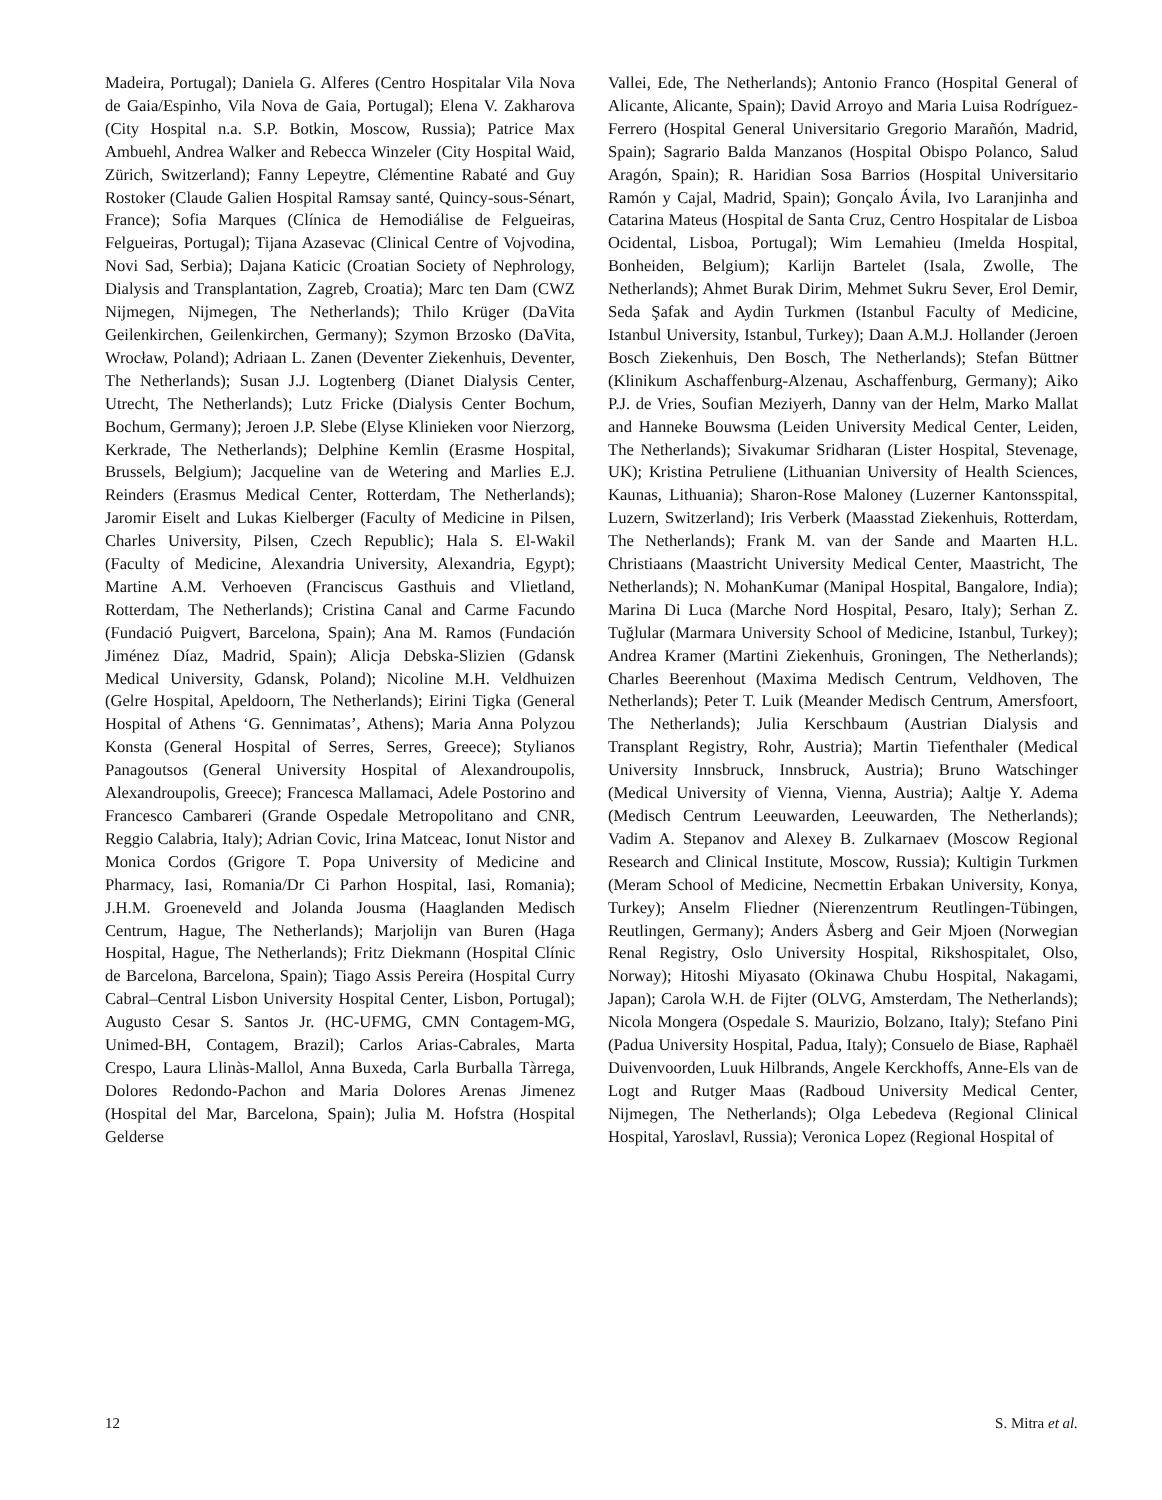Madeira, Portugal); Daniela G. Alferes (Centro Hospitalar Vila Nova de Gaia/Espinho, Vila Nova de Gaia, Portugal); Elena V. Zakharova (City Hospital n.a. S.P. Botkin, Moscow, Russia); Patrice Max Ambuehl, Andrea Walker and Rebecca Winzeler (City Hospital Waid, Zürich, Switzerland); Fanny Lepeytre, Clémentine Rabaté and Guy Rostoker (Claude Galien Hospital Ramsay santé, Quincy-sous-Sénart, France); Sofia Marques (Clínica de Hemodiálise de Felgueiras, Felgueiras, Portugal); Tijana Azasevac (Clinical Centre of Vojvodina, Novi Sad, Serbia); Dajana Katicic (Croatian Society of Nephrology, Dialysis and Transplantation, Zagreb, Croatia); Marc ten Dam (CWZ Nijmegen, Nijmegen, The Netherlands); Thilo Krüger (DaVita Geilenkirchen, Geilenkirchen, Germany); Szymon Brzosko (DaVita, Wrocław, Poland); Adriaan L. Zanen (Deventer Ziekenhuis, Deventer, The Netherlands); Susan J.J. Logtenberg (Dianet Dialysis Center, Utrecht, The Netherlands); Lutz Fricke (Dialysis Center Bochum, Bochum, Germany); Jeroen J.P. Slebe (Elyse Klinieken voor Nierzorg, Kerkrade, The Netherlands); Delphine Kemlin (Erasme Hospital, Brussels, Belgium); Jacqueline van de Wetering and Marlies E.J. Reinders (Erasmus Medical Center, Rotterdam, The Netherlands); Jaromir Eiselt and Lukas Kielberger (Faculty of Medicine in Pilsen, Charles University, Pilsen, Czech Republic); Hala S. El-Wakil (Faculty of Medicine, Alexandria University, Alexandria, Egypt); Martine A.M. Verhoeven (Franciscus Gasthuis and Vlietland, Rotterdam, The Netherlands); Cristina Canal and Carme Facundo (Fundació Puigvert, Barcelona, Spain); Ana M. Ramos (Fundación Jiménez Díaz, Madrid, Spain); Alicja Debska-Slizien (Gdansk Medical University, Gdansk, Poland); Nicoline M.H. Veldhuizen (Gelre Hospital, Apeldoorn, The Netherlands); Eirini Tigka (General Hospital of Athens ‘G. Gennimatas’, Athens); Maria Anna Polyzou Konsta (General Hospital of Serres, Serres, Greece); Stylianos Panagoutsos (General University Hospital of Alexandroupolis, Alexandroupolis, Greece); Francesca Mallamaci, Adele Postorino and Francesco Cambareri (Grande Ospedale Metropolitano and CNR, Reggio Calabria, Italy); Adrian Covic, Irina Matceac, Ionut Nistor and Monica Cordos (Grigore T. Popa University of Medicine and Pharmacy, Iasi, Romania/Dr Ci Parhon Hospital, Iasi, Romania); J.H.M. Groeneveld and Jolanda Jousma (Haaglanden Medisch Centrum, Hague, The Netherlands); Marjolijn van Buren (Haga Hospital, Hague, The Netherlands); Fritz Diekmann (Hospital Clínic de Barcelona, Barcelona, Spain); Tiago Assis Pereira (Hospital Curry Cabral–Central Lisbon University Hospital Center, Lisbon, Portugal); Augusto Cesar S. Santos Jr. (HC-UFMG, CMN Contagem-MG, Unimed-BH, Contagem, Brazil); Carlos Arias-Cabrales, Marta Crespo, Laura Llinàs-Mallol, Anna Buxeda, Carla Burballa Tàrrega, Dolores Redondo-Pachon and Maria Dolores Arenas Jimenez (Hospital del Mar, Barcelona, Spain); Julia M. Hofstra (Hospital Gelderse
Vallei, Ede, The Netherlands); Antonio Franco (Hospital General of Alicante, Alicante, Spain); David Arroyo and Maria Luisa Rodríguez-Ferrero (Hospital General Universitario Gregorio Marañón, Madrid, Spain); Sagrario Balda Manzanos (Hospital Obispo Polanco, Salud Aragón, Spain); R. Haridian Sosa Barrios (Hospital Universitario Ramón y Cajal, Madrid, Spain); Gonçalo Ávila, Ivo Laranjinha and Catarina Mateus (Hospital de Santa Cruz, Centro Hospitalar de Lisboa Ocidental, Lisboa, Portugal); Wim Lemahieu (Imelda Hospital, Bonheiden, Belgium); Karlijn Bartelet (Isala, Zwolle, The Netherlands); Ahmet Burak Dirim, Mehmet Sukru Sever, Erol Demir, Seda Şafak and Aydin Turkmen (Istanbul Faculty of Medicine, Istanbul University, Istanbul, Turkey); Daan A.M.J. Hollander (Jeroen Bosch Ziekenhuis, Den Bosch, The Netherlands); Stefan Büttner (Klinikum Aschaffenburg-Alzenau, Aschaffenburg, Germany); Aiko P.J. de Vries, Soufian Meziyerh, Danny van der Helm, Marko Mallat and Hanneke Bouwsma (Leiden University Medical Center, Leiden, The Netherlands); Sivakumar Sridharan (Lister Hospital, Stevenage, UK); Kristina Petruliene (Lithuanian University of Health Sciences, Kaunas, Lithuania); Sharon-Rose Maloney (Luzerner Kantonsspital, Luzern, Switzerland); Iris Verberk (Maasstad Ziekenhuis, Rotterdam, The Netherlands); Frank M. van der Sande and Maarten H.L. Christiaans (Maastricht University Medical Center, Maastricht, The Netherlands); N. MohanKumar (Manipal Hospital, Bangalore, India); Marina Di Luca (Marche Nord Hospital, Pesaro, Italy); Serhan Z. Tuğlular (Marmara University School of Medicine, Istanbul, Turkey); Andrea Kramer (Martini Ziekenhuis, Groningen, The Netherlands); Charles Beerenhout (Maxima Medisch Centrum, Veldhoven, The Netherlands); Peter T. Luik (Meander Medisch Centrum, Amersfoort, The Netherlands); Julia Kerschbaum (Austrian Dialysis and Transplant Registry, Rohr, Austria); Martin Tiefenthaler (Medical University Innsbruck, Innsbruck, Austria); Bruno Watschinger (Medical University of Vienna, Vienna, Austria); Aaltje Y. Adema (Medisch Centrum Leeuwarden, Leeuwarden, The Netherlands); Vadim A. Stepanov and Alexey B. Zulkarnaev (Moscow Regional Research and Clinical Institute, Moscow, Russia); Kultigin Turkmen (Meram School of Medicine, Necmettin Erbakan University, Konya, Turkey); Anselm Fliedner (Nierenzentrum Reutlingen-Tübingen, Reutlingen, Germany); Anders Åsberg and Geir Mjoen (Norwegian Renal Registry, Oslo University Hospital, Rikshospitalet, Olso, Norway); Hitoshi Miyasato (Okinawa Chubu Hospital, Nakagami, Japan); Carola W.H. de Fijter (OLVG, Amsterdam, The Netherlands); Nicola Mongera (Ospedale S. Maurizio, Bolzano, Italy); Stefano Pini (Padua University Hospital, Padua, Italy); Consuelo de Biase, Raphaël Duivenvoorden, Luuk Hilbrands, Angele Kerckhoffs, Anne-Els van de Logt and Rutger Maas (Radboud University Medical Center, Nijmegen, The Netherlands); Olga Lebedeva (Regional Clinical Hospital, Yaroslavl, Russia); Veronica Lopez (Regional Hospital of
12 S. Mitra et al.